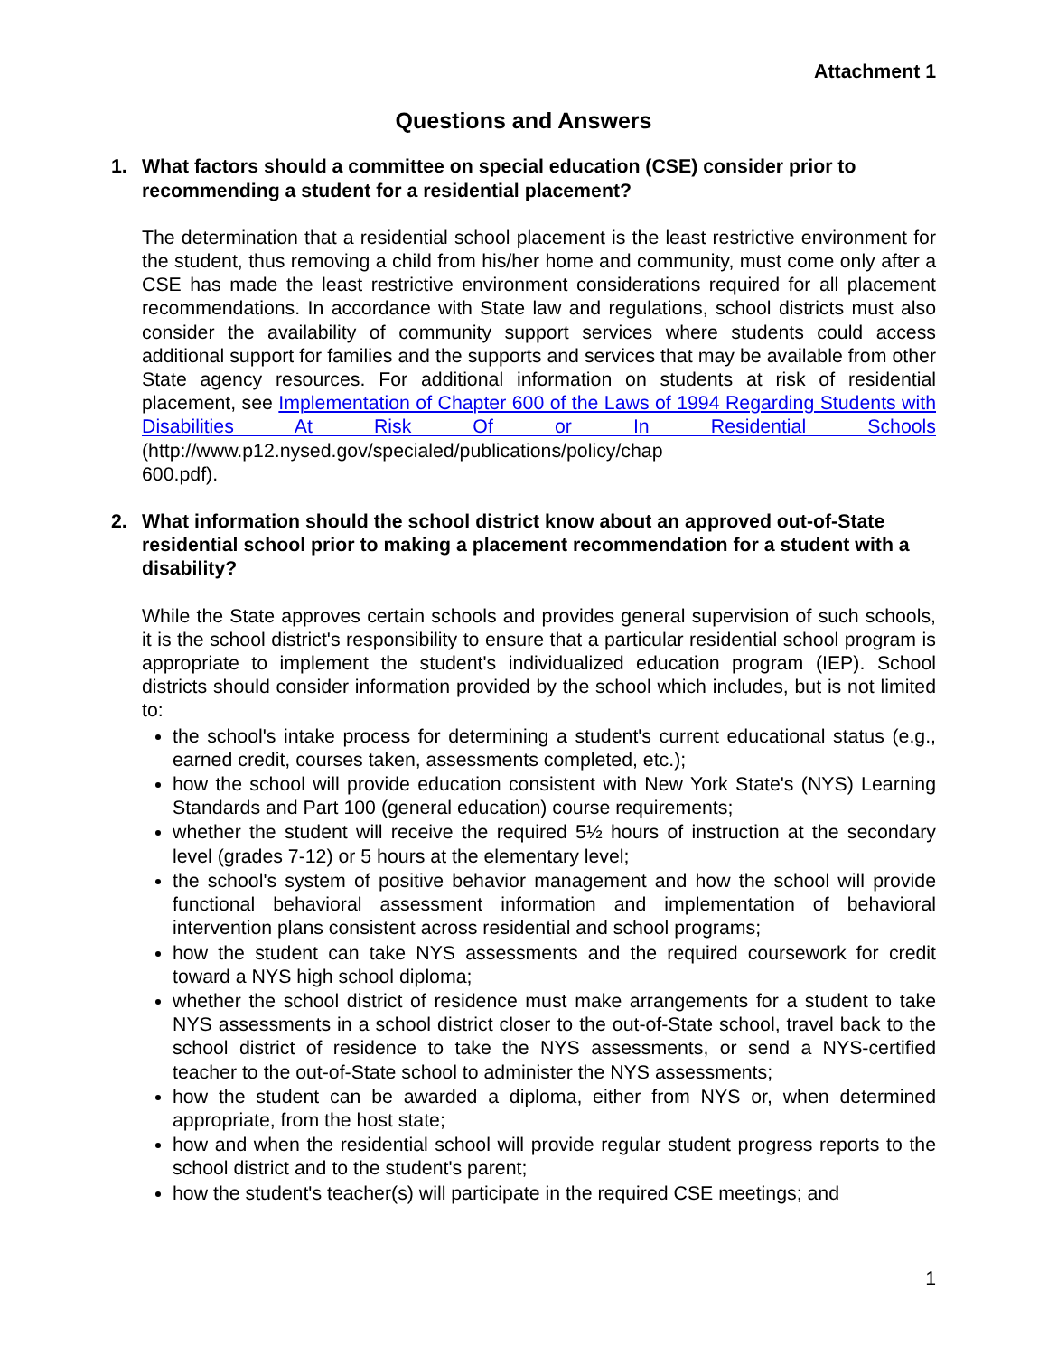Attachment 1
Questions and Answers
1. What factors should a committee on special education (CSE) consider prior to recommending a student for a residential placement?
The determination that a residential school placement is the least restrictive environment for the student, thus removing a child from his/her home and community, must come only after a CSE has made the least restrictive environment considerations required for all placement recommendations. In accordance with State law and regulations, school districts must also consider the availability of community support services where students could access additional support for families and the supports and services that may be available from other State agency resources. For additional information on students at risk of residential placement, see Implementation of Chapter 600 of the Laws of 1994 Regarding Students with Disabilities At Risk Of or In Residential Schools (http://www.p12.nysed.gov/specialed/publications/policy/chap
600.pdf).
2. What information should the school district know about an approved out-of-State residential school prior to making a placement recommendation for a student with a disability?
While the State approves certain schools and provides general supervision of such schools, it is the school district's responsibility to ensure that a particular residential school program is appropriate to implement the student's individualized education program (IEP). School districts should consider information provided by the school which includes, but is not limited to:
the school's intake process for determining a student's current educational status (e.g., earned credit, courses taken, assessments completed, etc.);
how the school will provide education consistent with New York State's (NYS) Learning Standards and Part 100 (general education) course requirements;
whether the student will receive the required 5½ hours of instruction at the secondary level (grades 7-12) or 5 hours at the elementary level;
the school's system of positive behavior management and how the school will provide functional behavioral assessment information and implementation of behavioral intervention plans consistent across residential and school programs;
how the student can take NYS assessments and the required coursework for credit toward a NYS high school diploma;
whether the school district of residence must make arrangements for a student to take NYS assessments in a school district closer to the out-of-State school, travel back to the school district of residence to take the NYS assessments, or send a NYS-certified teacher to the out-of-State school to administer the NYS assessments;
how the student can be awarded a diploma, either from NYS or, when determined appropriate, from the host state;
how and when the residential school will provide regular student progress reports to the school district and to the student's parent;
how the student's teacher(s) will participate in the required CSE meetings; and
1